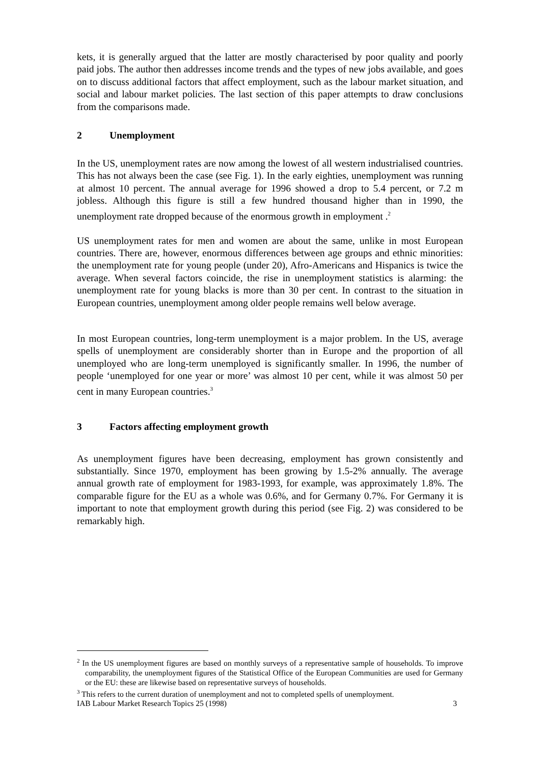kets, it is generally argued that the latter are mostly characterised by poor quality and poorly paid jobs. The author then addresses income trends and the types of new jobs available, and goes on to discuss additional factors that affect employment, such as the labour market situation, and social and labour market policies. The last section of this paper attempts to draw conclusions from the comparisons made.
2 Unemployment
In the US, unemployment rates are now among the lowest of all western industrialised countries. This has not always been the case (see Fig. 1). In the early eighties, unemployment was running at almost 10 percent. The annual average for 1996 showed a drop to 5.4 percent, or 7.2 m jobless. Although this figure is still a few hundred thousand higher than in 1990, the unemployment rate dropped because of the enormous growth in employment .<sup>2</sup>
US unemployment rates for men and women are about the same, unlike in most European countries. There are, however, enormous differences between age groups and ethnic minorities: the unemployment rate for young people (under 20), Afro-Americans and Hispanics is twice the average. When several factors coincide, the rise in unemployment statistics is alarming: the unemployment rate for young blacks is more than 30 per cent. In contrast to the situation in European countries, unemployment among older people remains well below average.
In most European countries, long-term unemployment is a major problem. In the US, average spells of unemployment are considerably shorter than in Europe and the proportion of all unemployed who are long-term unemployed is significantly smaller. In 1996, the number of people ‘unemployed for one year or more’ was almost 10 per cent, while it was almost 50 per cent in many European countries.<sup>3</sup>
3 Factors affecting employment growth
As unemployment figures have been decreasing, employment has grown consistently and substantially. Since 1970, employment has been growing by 1.5-2% annually. The average annual growth rate of employment for 1983-1993, for example, was approximately 1.8%. The comparable figure for the EU as a whole was 0.6%, and for Germany 0.7%. For Germany it is important to note that employment growth during this period (see Fig. 2) was considered to be remarkably high.
<sup>2</sup> In the US unemployment figures are based on monthly surveys of a representative sample of households. To improve comparability, the unemployment figures of the Statistical Office of the European Communities are used for Germany or the EU: these are likewise based on representative surveys of households.
<sup>3</sup> This refers to the current duration of unemployment and not to completed spells of unemployment.
IAB Labour Market Research Topics 25 (1998) 3